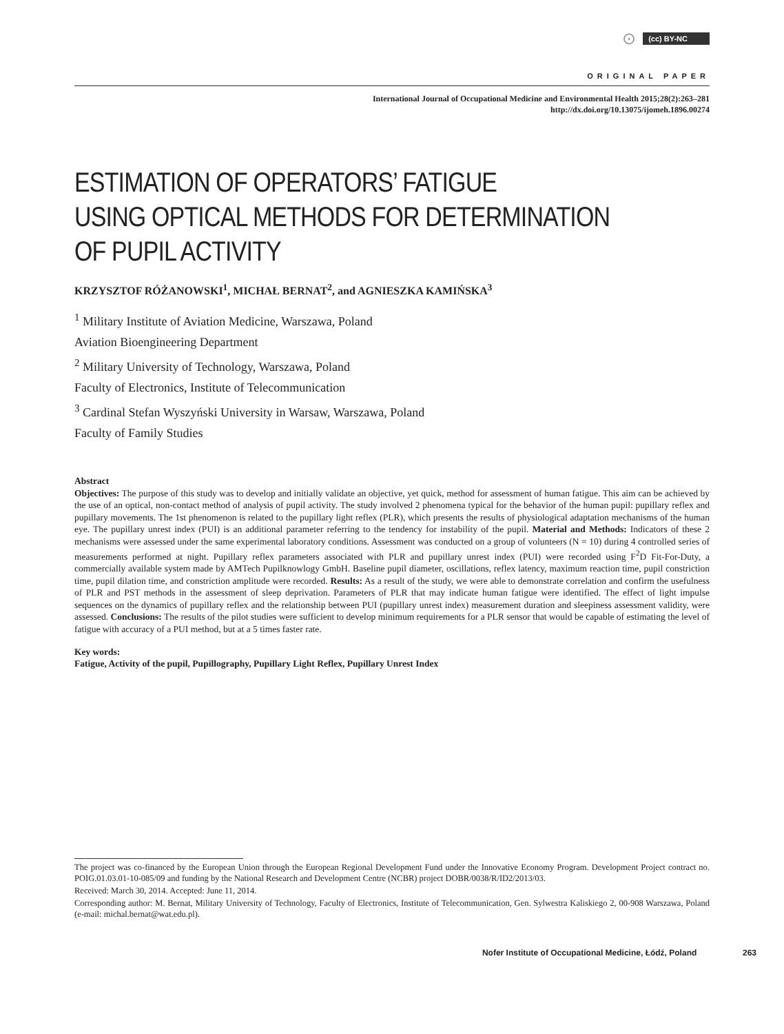⊙ (cc) BY-NC
ORIGINAL PAPER
International Journal of Occupational Medicine and Environmental Health 2015;28(2):263–281
http://dx.doi.org/10.13075/ijomeh.1896.00274
ESTIMATION OF OPERATORS’ FATIGUE
USING OPTICAL METHODS FOR DETERMINATION
OF PUPIL ACTIVITY
KRZYSZTOF RÓŻANOWSKI<sup>1</sup>, MICHAŁ BERNAT<sup>2</sup>, and AGNIESZKA KAMIŃSKA<sup>3</sup>
<sup>1</sup> Military Institute of Aviation Medicine, Warszawa, Poland
Aviation Bioengineering Department
<sup>2</sup> Military University of Technology, Warszawa, Poland
Faculty of Electronics, Institute of Telecommunication
<sup>3</sup> Cardinal Stefan Wyszyński University in Warsaw, Warszawa, Poland
Faculty of Family Studies
Abstract
Objectives: The purpose of this study was to develop and initially validate an objective, yet quick, method for assessment of human fatigue. This aim can be achieved by the use of an optical, non-contact method of analysis of pupil activity. The study involved 2 phenomena typical for the behavior of the human pupil: pupillary reflex and pupillary movements. The 1st phenomenon is related to the pupillary light reflex (PLR), which presents the results of physiological adaptation mechanisms of the human eye. The pupillary unrest index (PUI) is an additional parameter referring to the tendency for instability of the pupil. Material and Methods: Indicators of these 2 mechanisms were assessed under the same experimental laboratory conditions. Assessment was conducted on a group of volunteers (N = 10) during 4 controlled series of measurements performed at night. Pupillary reflex parameters associated with PLR and pupillary unrest index (PUI) were recorded using F<sup>2</sup>D Fit-For-Duty, a commercially available system made by AMTech Pupilknowlogy GmbH. Baseline pupil diameter, oscillations, reflex latency, maximum reaction time, pupil constriction time, pupil dilation time, and constriction amplitude were recorded. Results: As a result of the study, we were able to demonstrate correlation and confirm the usefulness of PLR and PST methods in the assessment of sleep deprivation. Parameters of PLR that may indicate human fatigue were identified. The effect of light impulse sequences on the dynamics of pupillary reflex and the relationship between PUI (pupillary unrest index) measurement duration and sleepiness assessment validity, were assessed. Conclusions: The results of the pilot studies were sufficient to develop minimum requirements for a PLR sensor that would be capable of estimating the level of fatigue with accuracy of a PUI method, but at a 5 times faster rate.
Key words:
Fatigue, Activity of the pupil, Pupillography, Pupillary Light Reflex, Pupillary Unrest Index
The project was co-financed by the European Union through the European Regional Development Fund under the Innovative Economy Program. Development Project contract no. POIG.01.03.01-10-085/09 and funding by the National Research and Development Centre (NCBR) project DOBR/0038/R/ID2/2013/03.
Received: March 30, 2014. Accepted: June 11, 2014.
Corresponding author: M. Bernat, Military University of Technology, Faculty of Electronics, Institute of Telecommunication, Gen. Sylwestra Kaliskiego 2, 00-908 Warszawa, Poland (e-mail: michal.bernat@wat.edu.pl).
Nofer Institute of Occupational Medicine, Łódź, Poland 263